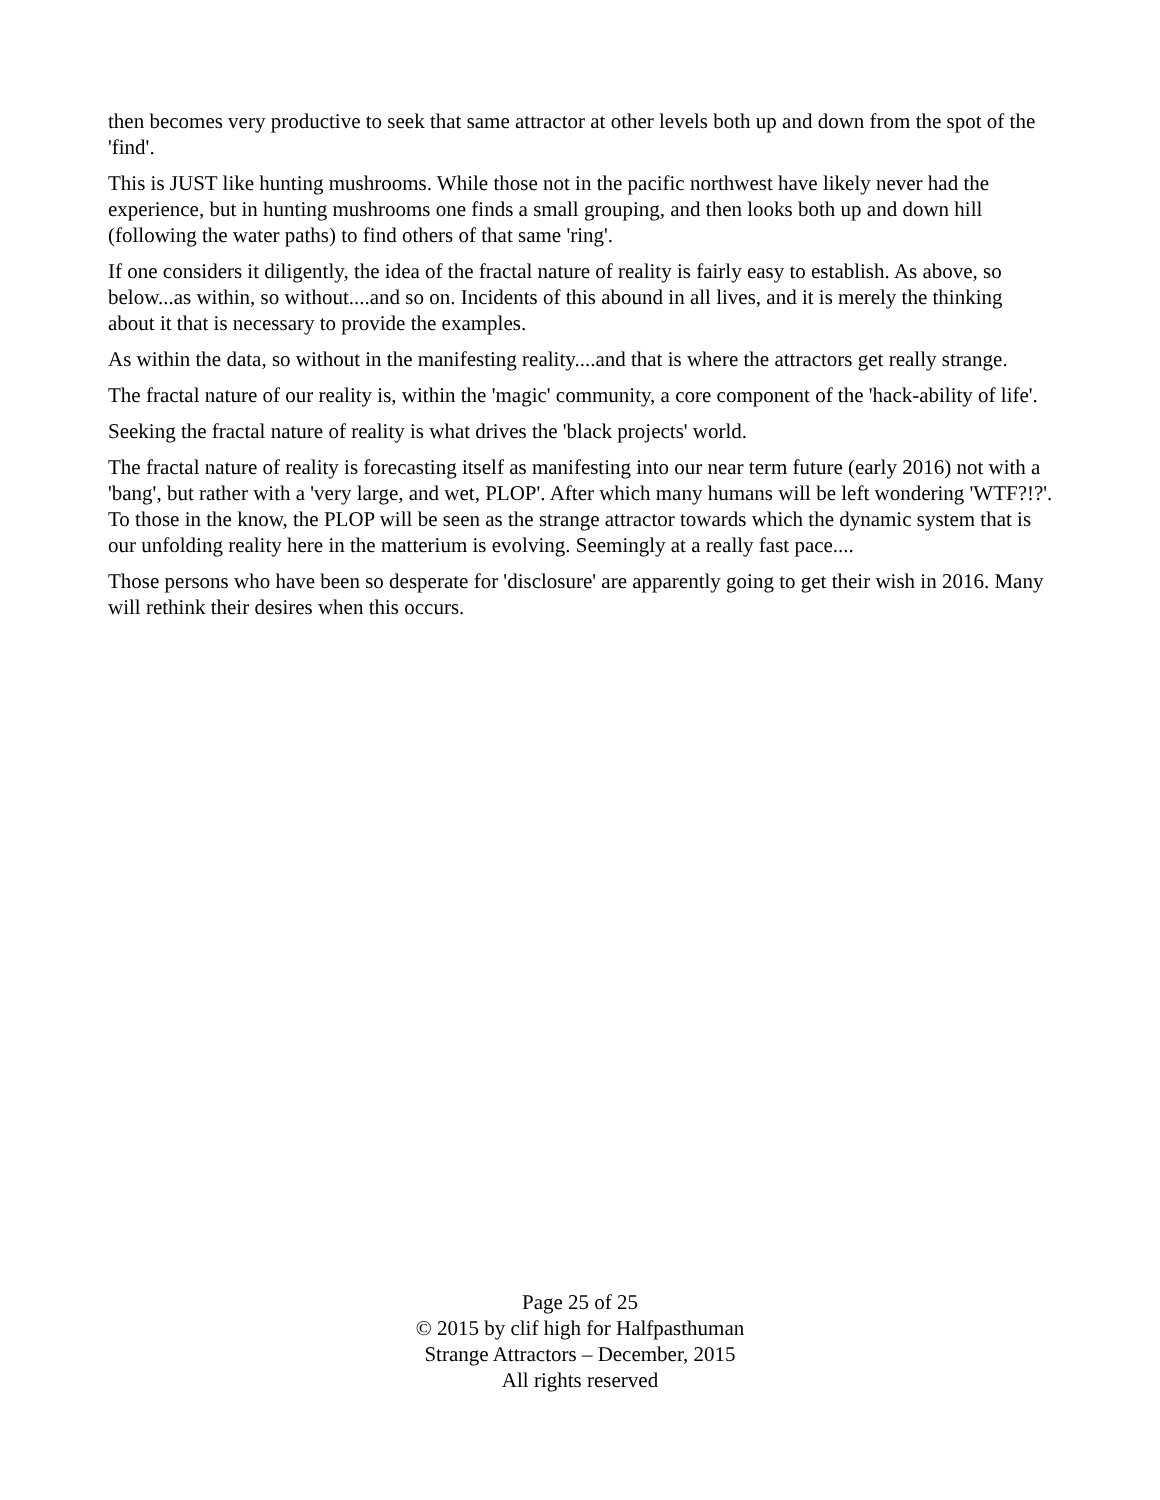then becomes very productive to seek that same attractor at other levels both up and down from the spot of the 'find'.
This is JUST like hunting mushrooms. While those not in the pacific northwest have likely never had the experience, but in hunting mushrooms one finds a small grouping, and then looks both up and down hill (following the water paths) to find others of that same 'ring'.
If one considers it diligently, the idea of the fractal nature of reality is fairly easy to establish. As above, so below...as within, so without....and so on. Incidents of this abound in all lives, and it is merely the thinking about it that is necessary to provide the examples.
As within the data, so without in the manifesting reality....and that is where the attractors get really strange.
The fractal nature of our reality is, within the 'magic' community, a core component of the 'hack-ability of life'.
Seeking the fractal nature of reality is what drives the 'black projects' world.
The fractal nature of reality is forecasting itself as manifesting into our near term future (early 2016) not with a 'bang', but rather with a 'very large, and wet, PLOP'. After which many humans will be left wondering 'WTF?!?'. To those in the know, the PLOP will be seen as the strange attractor towards which the dynamic system that is our unfolding reality here in the matterium is evolving. Seemingly at a really fast pace....
Those persons who have been so desperate for 'disclosure' are apparently going to get their wish in 2016. Many will rethink their desires when this occurs.
Page 25 of 25
© 2015 by clif high for Halfpasthuman
Strange Attractors – December, 2015
All rights reserved